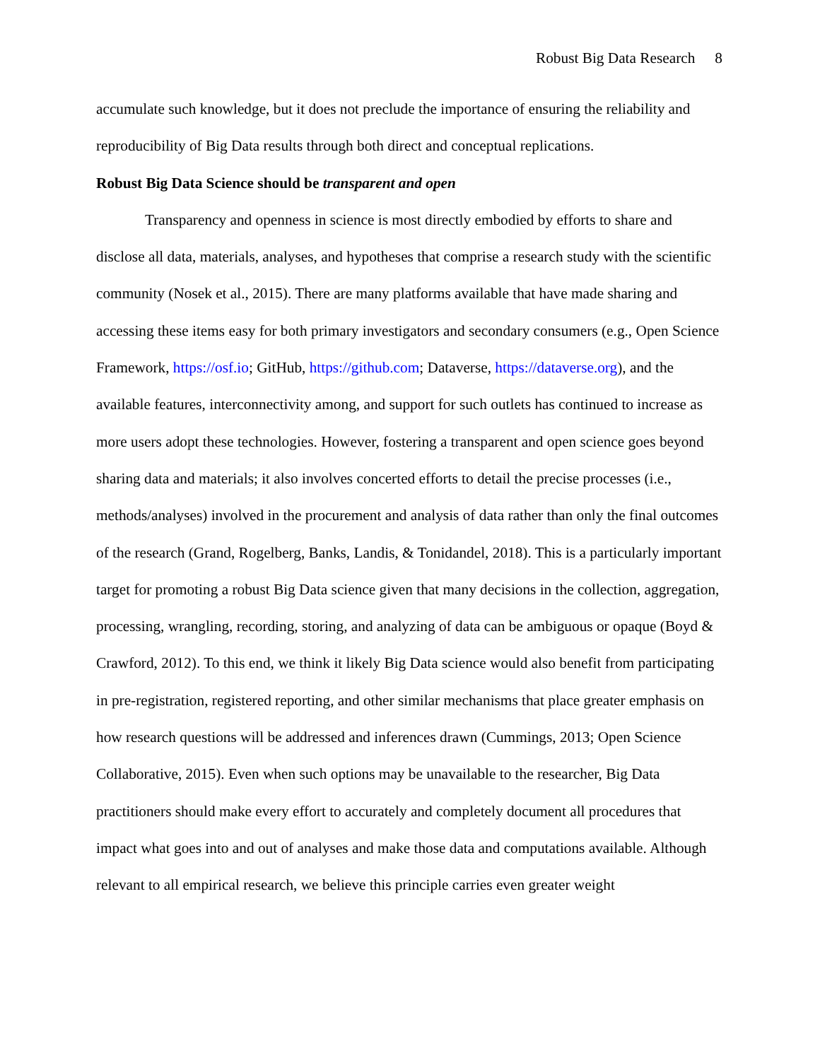Robust Big Data Research 8
accumulate such knowledge, but it does not preclude the importance of ensuring the reliability and reproducibility of Big Data results through both direct and conceptual replications.
Robust Big Data Science should be transparent and open
Transparency and openness in science is most directly embodied by efforts to share and disclose all data, materials, analyses, and hypotheses that comprise a research study with the scientific community (Nosek et al., 2015). There are many platforms available that have made sharing and accessing these items easy for both primary investigators and secondary consumers (e.g., Open Science Framework, https://osf.io; GitHub, https://github.com; Dataverse, https://dataverse.org), and the available features, interconnectivity among, and support for such outlets has continued to increase as more users adopt these technologies. However, fostering a transparent and open science goes beyond sharing data and materials; it also involves concerted efforts to detail the precise processes (i.e., methods/analyses) involved in the procurement and analysis of data rather than only the final outcomes of the research (Grand, Rogelberg, Banks, Landis, & Tonidandel, 2018). This is a particularly important target for promoting a robust Big Data science given that many decisions in the collection, aggregation, processing, wrangling, recording, storing, and analyzing of data can be ambiguous or opaque (Boyd & Crawford, 2012). To this end, we think it likely Big Data science would also benefit from participating in pre-registration, registered reporting, and other similar mechanisms that place greater emphasis on how research questions will be addressed and inferences drawn (Cummings, 2013; Open Science Collaborative, 2015). Even when such options may be unavailable to the researcher, Big Data practitioners should make every effort to accurately and completely document all procedures that impact what goes into and out of analyses and make those data and computations available. Although relevant to all empirical research, we believe this principle carries even greater weight